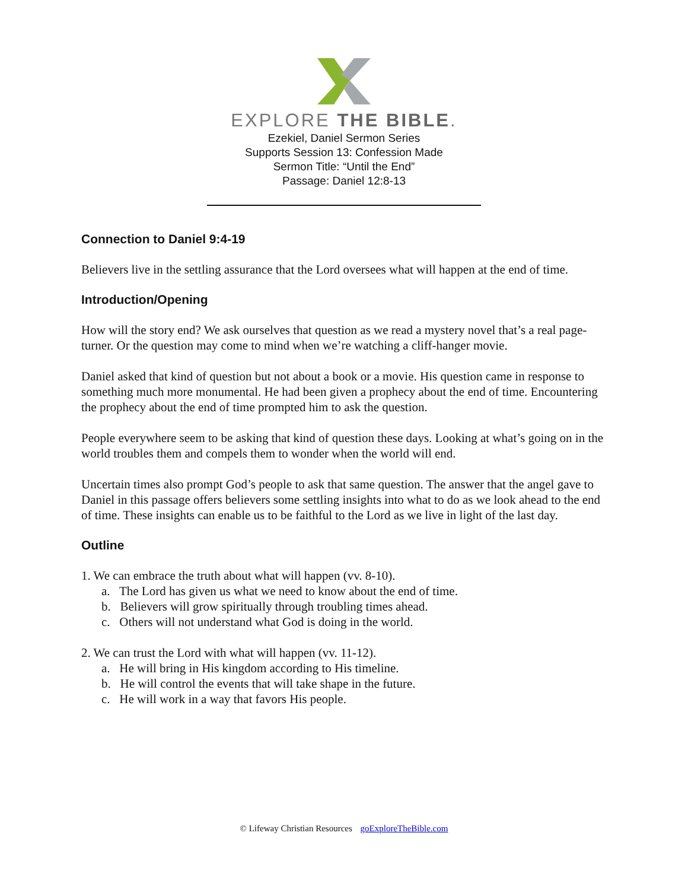EXPLORE THE BIBLE.
Ezekiel, Daniel Sermon Series
Supports Session 13: Confession Made
Sermon Title: “Until the End”
Passage: Daniel 12:8-13
Connection to Daniel 9:4-19
Believers live in the settling assurance that the Lord oversees what will happen at the end of time.
Introduction/Opening
How will the story end? We ask ourselves that question as we read a mystery novel that’s a real page-turner. Or the question may come to mind when we’re watching a cliff-hanger movie.
Daniel asked that kind of question but not about a book or a movie. His question came in response to something much more monumental. He had been given a prophecy about the end of time. Encountering the prophecy about the end of time prompted him to ask the question.
People everywhere seem to be asking that kind of question these days. Looking at what’s going on in the world troubles them and compels them to wonder when the world will end.
Uncertain times also prompt God’s people to ask that same question. The answer that the angel gave to Daniel in this passage offers believers some settling insights into what to do as we look ahead to the end of time. These insights can enable us to be faithful to the Lord as we live in light of the last day.
Outline
1. We can embrace the truth about what will happen (vv. 8-10).
a. The Lord has given us what we need to know about the end of time.
b. Believers will grow spiritually through troubling times ahead.
c. Others will not understand what God is doing in the world.
2. We can trust the Lord with what will happen (vv. 11-12).
a. He will bring in His kingdom according to His timeline.
b. He will control the events that will take shape in the future.
c. He will work in a way that favors His people.
© Lifeway Christian Resources goExploreTheBible.com